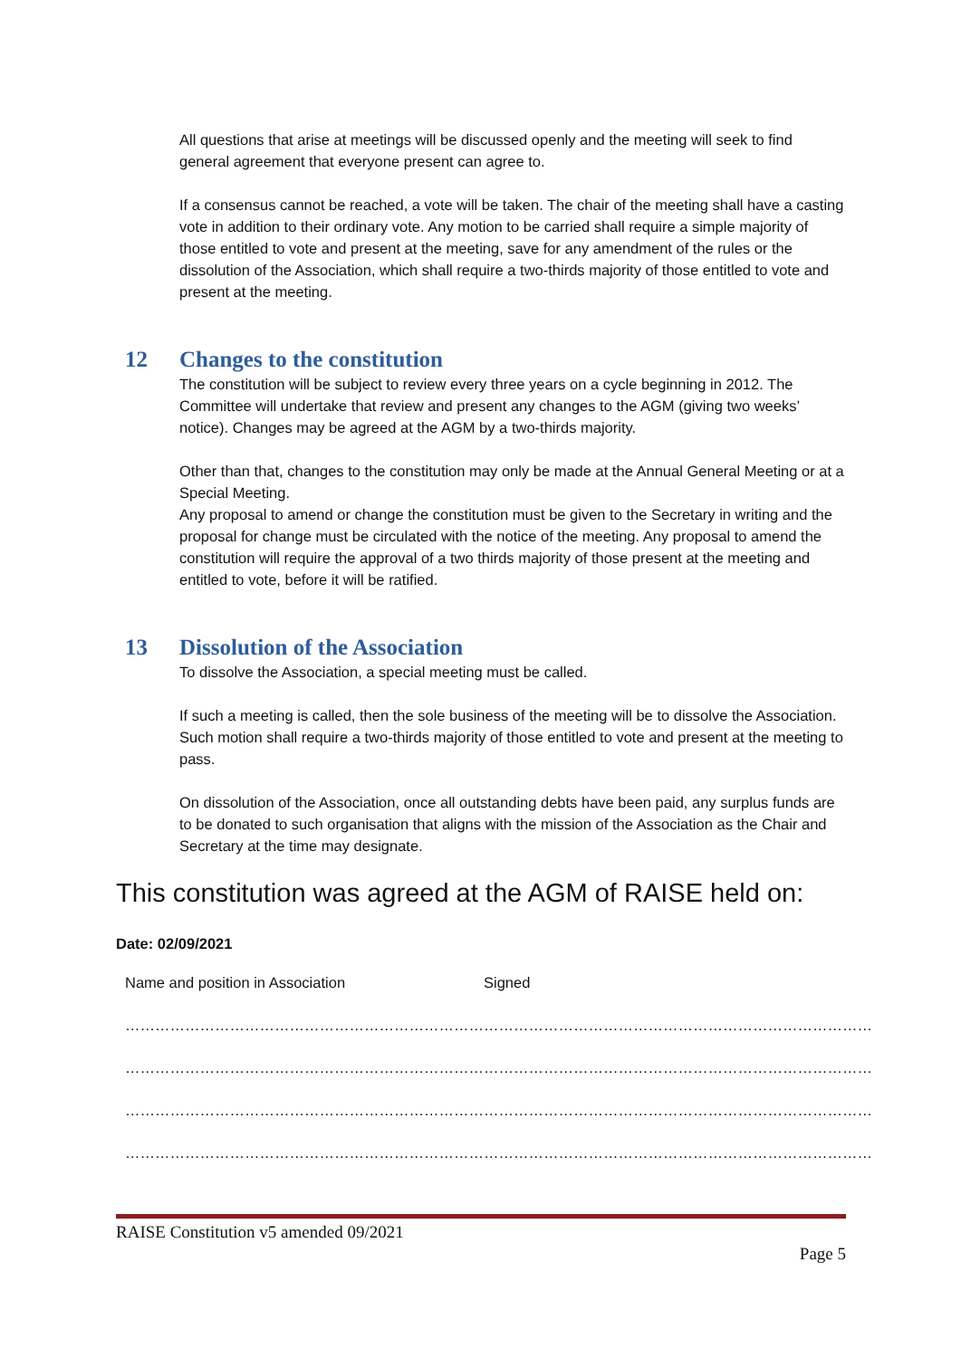All questions that arise at meetings will be discussed openly and the meeting will seek to find general agreement that everyone present can agree to.
If a consensus cannot be reached, a vote will be taken. The chair of the meeting shall have a casting vote in addition to their ordinary vote. Any motion to be carried shall require a simple majority of those entitled to vote and present at the meeting, save for any amendment of the rules or the dissolution of the Association, which shall require a two-thirds majority of those entitled to vote and present at the meeting.
12 Changes to the constitution
The constitution will be subject to review every three years on a cycle beginning in 2012. The Committee will undertake that review and present any changes to the AGM (giving two weeks’ notice). Changes may be agreed at the AGM by a two-thirds majority.
Other than that, changes to the constitution may only be made at the Annual General Meeting or at a Special Meeting.
Any proposal to amend or change the constitution must be given to the Secretary in writing and the proposal for change must be circulated with the notice of the meeting. Any proposal to amend the constitution will require the approval of a two thirds majority of those present at the meeting and entitled to vote, before it will be ratified.
13 Dissolution of the Association
To dissolve the Association, a special meeting must be called.
If such a meeting is called, then the sole business of the meeting will be to dissolve the Association. Such motion shall require a two-thirds majority of those entitled to vote and present at the meeting to pass.
On dissolution of the Association, once all outstanding debts have been paid, any surplus funds are to be donated to such organisation that aligns with the mission of the Association as the Chair and Secretary at the time may designate.
This constitution was agreed at the AGM of RAISE held on:
Date: 02/09/2021
| Name and position in Association | Signed |
| ……………………………………………………………… | …………………………………………………………………… |
| ……………………………………………………………… | …………………………………………………………………… |
| ……………………………………………………………… | …………………………………………………………………… |
| ……………………………………………………………… | …………………………………………………………………… |
RAISE Constitution v5 amended 09/2021
Page 5